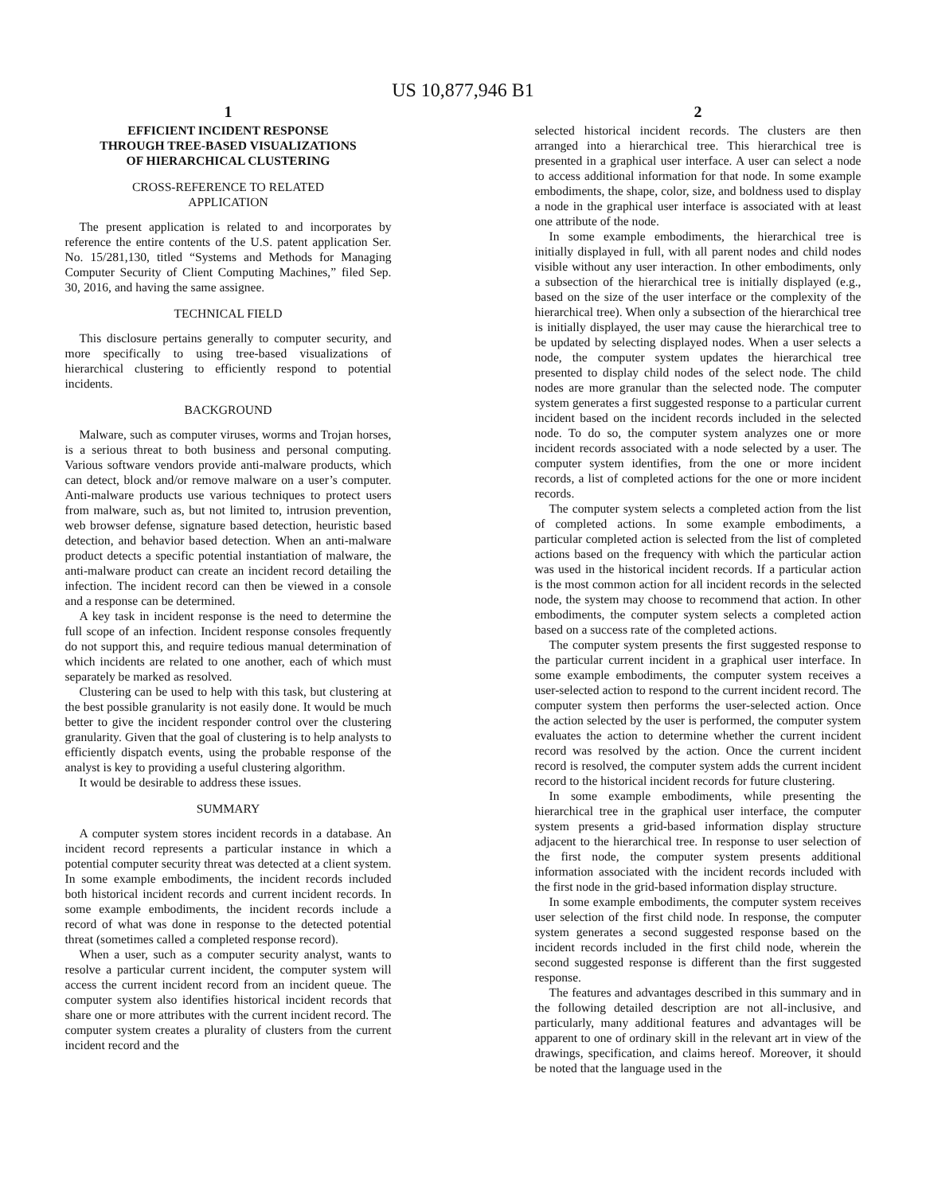US 10,877,946 B1
1
EFFICIENT INCIDENT RESPONSE
THROUGH TREE-BASED VISUALIZATIONS
OF HIERARCHICAL CLUSTERING
CROSS-REFERENCE TO RELATED
APPLICATION
The present application is related to and incorporates by reference the entire contents of the U.S. patent application Ser. No. 15/281,130, titled “Systems and Methods for Managing Computer Security of Client Computing Machines,” filed Sep. 30, 2016, and having the same assignee.
TECHNICAL FIELD
This disclosure pertains generally to computer security, and more specifically to using tree-based visualizations of hierarchical clustering to efficiently respond to potential incidents.
BACKGROUND
Malware, such as computer viruses, worms and Trojan horses, is a serious threat to both business and personal computing. Various software vendors provide anti-malware products, which can detect, block and/or remove malware on a user’s computer. Anti-malware products use various techniques to protect users from malware, such as, but not limited to, intrusion prevention, web browser defense, signature based detection, heuristic based detection, and behavior based detection. When an anti-malware product detects a specific potential instantiation of malware, the anti-malware product can create an incident record detailing the infection. The incident record can then be viewed in a console and a response can be determined.
A key task in incident response is the need to determine the full scope of an infection. Incident response consoles frequently do not support this, and require tedious manual determination of which incidents are related to one another, each of which must separately be marked as resolved.
Clustering can be used to help with this task, but clustering at the best possible granularity is not easily done. It would be much better to give the incident responder control over the clustering granularity. Given that the goal of clustering is to help analysts to efficiently dispatch events, using the probable response of the analyst is key to providing a useful clustering algorithm.
It would be desirable to address these issues.
SUMMARY
A computer system stores incident records in a database. An incident record represents a particular instance in which a potential computer security threat was detected at a client system. In some example embodiments, the incident records included both historical incident records and current incident records. In some example embodiments, the incident records include a record of what was done in response to the detected potential threat (sometimes called a completed response record).
When a user, such as a computer security analyst, wants to resolve a particular current incident, the computer system will access the current incident record from an incident queue. The computer system also identifies historical incident records that share one or more attributes with the current incident record. The computer system creates a plurality of clusters from the current incident record and the
2
selected historical incident records. The clusters are then arranged into a hierarchical tree. This hierarchical tree is presented in a graphical user interface. A user can select a node to access additional information for that node. In some example embodiments, the shape, color, size, and boldness used to display a node in the graphical user interface is associated with at least one attribute of the node.
In some example embodiments, the hierarchical tree is initially displayed in full, with all parent nodes and child nodes visible without any user interaction. In other embodiments, only a subsection of the hierarchical tree is initially displayed (e.g., based on the size of the user interface or the complexity of the hierarchical tree). When only a subsection of the hierarchical tree is initially displayed, the user may cause the hierarchical tree to be updated by selecting displayed nodes. When a user selects a node, the computer system updates the hierarchical tree presented to display child nodes of the select node. The child nodes are more granular than the selected node. The computer system generates a first suggested response to a particular current incident based on the incident records included in the selected node. To do so, the computer system analyzes one or more incident records associated with a node selected by a user. The computer system identifies, from the one or more incident records, a list of completed actions for the one or more incident records.
The computer system selects a completed action from the list of completed actions. In some example embodiments, a particular completed action is selected from the list of completed actions based on the frequency with which the particular action was used in the historical incident records. If a particular action is the most common action for all incident records in the selected node, the system may choose to recommend that action. In other embodiments, the computer system selects a completed action based on a success rate of the completed actions.
The computer system presents the first suggested response to the particular current incident in a graphical user interface. In some example embodiments, the computer system receives a user-selected action to respond to the current incident record. The computer system then performs the user-selected action. Once the action selected by the user is performed, the computer system evaluates the action to determine whether the current incident record was resolved by the action. Once the current incident record is resolved, the computer system adds the current incident record to the historical incident records for future clustering.
In some example embodiments, while presenting the hierarchical tree in the graphical user interface, the computer system presents a grid-based information display structure adjacent to the hierarchical tree. In response to user selection of the first node, the computer system presents additional information associated with the incident records included with the first node in the grid-based information display structure.
In some example embodiments, the computer system receives user selection of the first child node. In response, the computer system generates a second suggested response based on the incident records included in the first child node, wherein the second suggested response is different than the first suggested response.
The features and advantages described in this summary and in the following detailed description are not all-inclusive, and particularly, many additional features and advantages will be apparent to one of ordinary skill in the relevant art in view of the drawings, specification, and claims hereof. Moreover, it should be noted that the language used in the